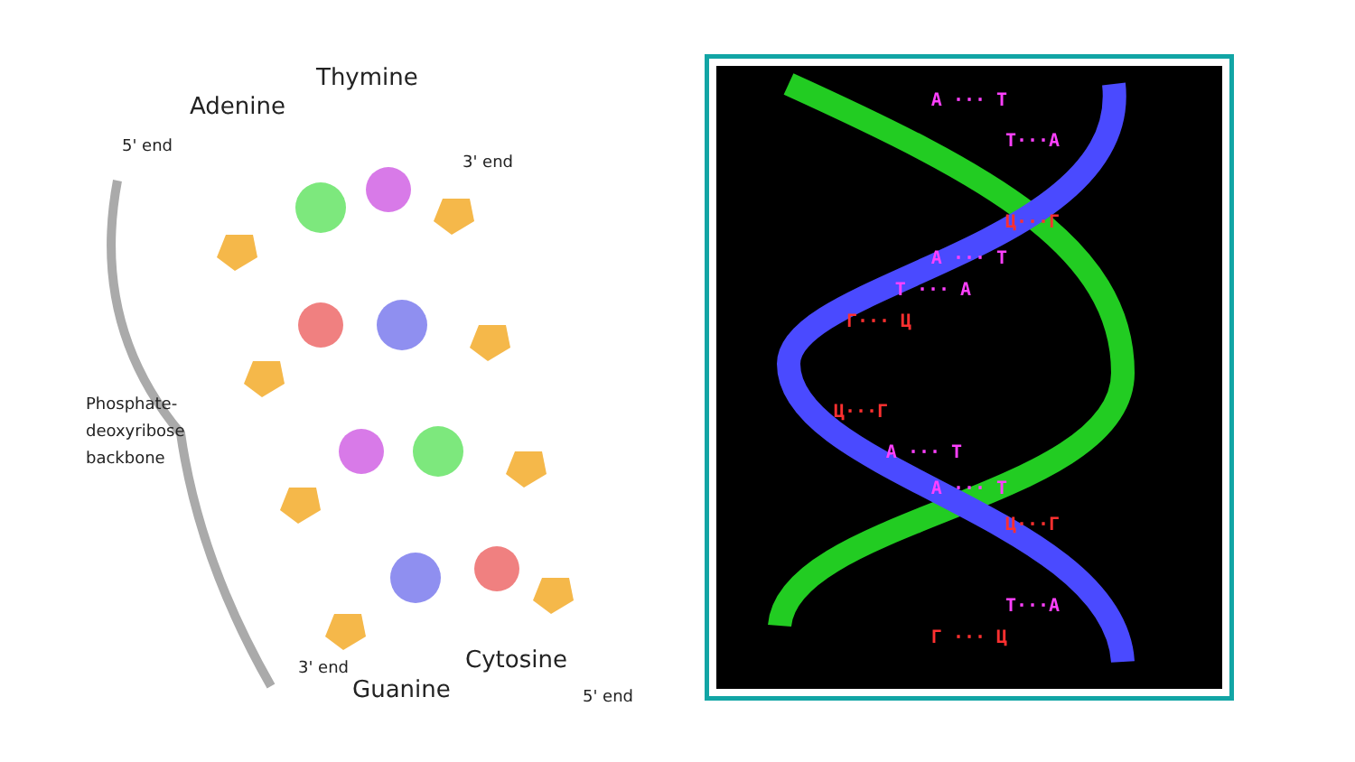Thymine
Adenine
5' end
3' end
Phosphate-
deoxyribose
backbone
3' end Cytosine
Guanine 5' end
A ··· T
T···A
Ц···Г
A ··· T
T ··· A
Г··· Ц
Ц···Г
A ··· T
A ··· T
Ц···Г
T···A
Г ··· Ц